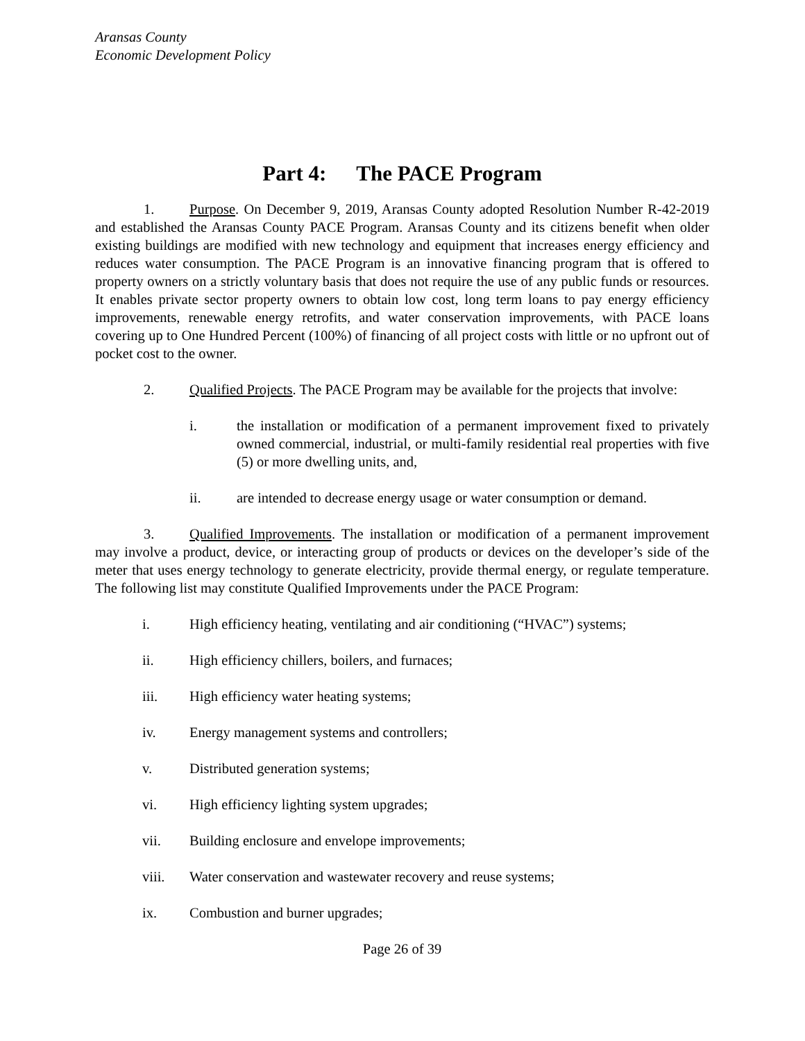Aransas County
Economic Development Policy
Part 4: The PACE Program
1. Purpose. On December 9, 2019, Aransas County adopted Resolution Number R-42-2019 and established the Aransas County PACE Program. Aransas County and its citizens benefit when older existing buildings are modified with new technology and equipment that increases energy efficiency and reduces water consumption. The PACE Program is an innovative financing program that is offered to property owners on a strictly voluntary basis that does not require the use of any public funds or resources. It enables private sector property owners to obtain low cost, long term loans to pay energy efficiency improvements, renewable energy retrofits, and water conservation improvements, with PACE loans covering up to One Hundred Percent (100%) of financing of all project costs with little or no upfront out of pocket cost to the owner.
2. Qualified Projects. The PACE Program may be available for the projects that involve:
i. the installation or modification of a permanent improvement fixed to privately owned commercial, industrial, or multi-family residential real properties with five (5) or more dwelling units, and,
ii. are intended to decrease energy usage or water consumption or demand.
3. Qualified Improvements. The installation or modification of a permanent improvement may involve a product, device, or interacting group of products or devices on the developer’s side of the meter that uses energy technology to generate electricity, provide thermal energy, or regulate temperature. The following list may constitute Qualified Improvements under the PACE Program:
i. High efficiency heating, ventilating and air conditioning (“HVAC”) systems;
ii. High efficiency chillers, boilers, and furnaces;
iii. High efficiency water heating systems;
iv. Energy management systems and controllers;
v. Distributed generation systems;
vi. High efficiency lighting system upgrades;
vii. Building enclosure and envelope improvements;
viii. Water conservation and wastewater recovery and reuse systems;
ix. Combustion and burner upgrades;
Page 26 of 39